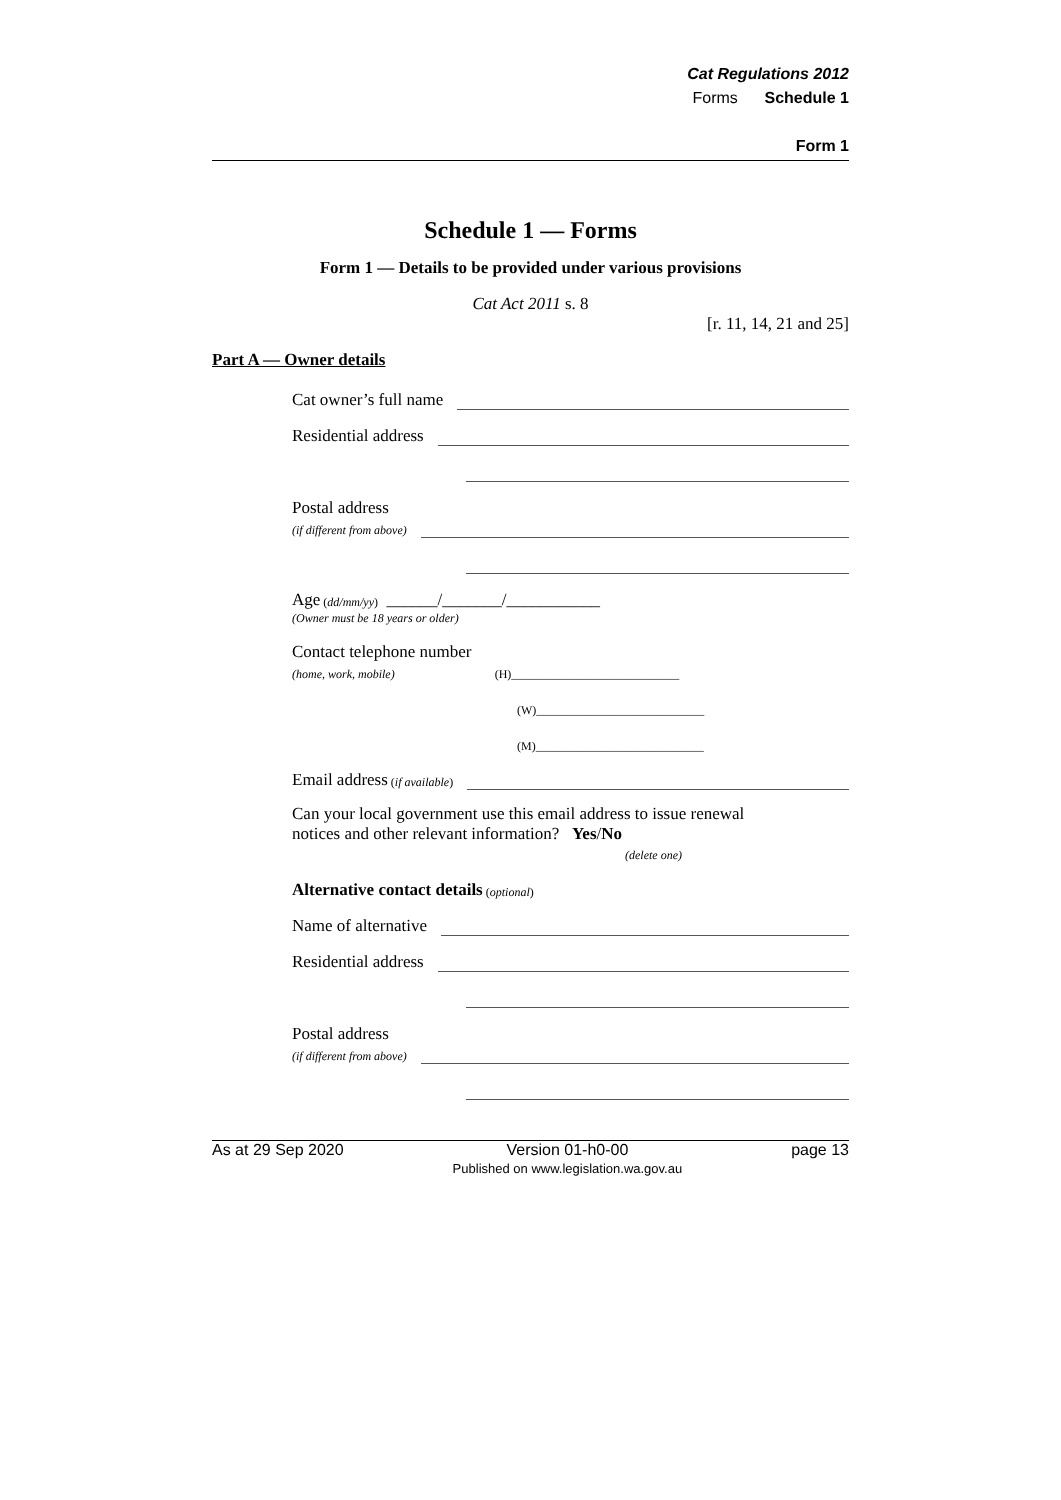Cat Regulations 2012
Forms Schedule 1
Form 1
Schedule 1 — Forms
Form 1 — Details to be provided under various provisions
Cat Act 2011 s. 8
[r. 11, 14, 21 and 25]
Part A — Owner details
Cat owner’s full name
Residential address
Postal address
(if different from above)
Age (dd/mm/yy) ______/_______/___________
(Owner must be 18 years or older)
Contact telephone number
(home, work, mobile) (H)____________________________
(W)____________________________
(M)____________________________
Email address (if available)
Can your local government use this email address to issue renewal
notices and other relevant information? Yes/No
(delete one)
Alternative contact details (optional)
Name of alternative
Residential address
Postal address
(if different from above)
As at 29 Sep 2020 Version 01-h0-00
Published on www.legislation.wa.gov.au page 13